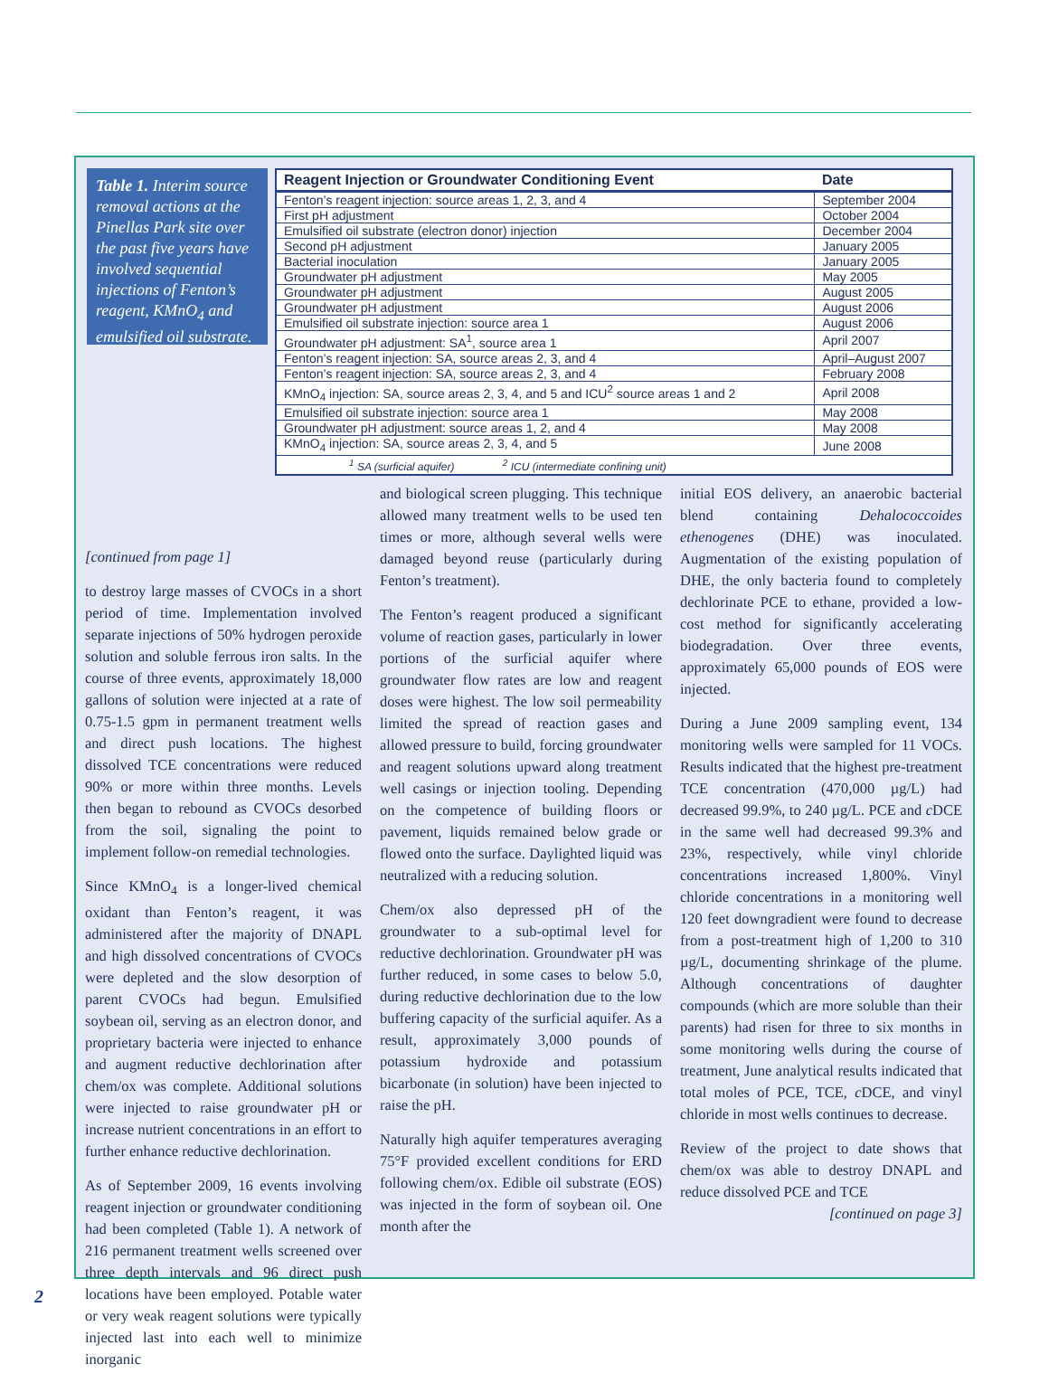Table 1. Interim source removal actions at the Pinellas Park site over the past five years have involved sequential injections of Fenton’s reagent, KMnO<sub>4</sub> and emulsified oil substrate.
| Reagent Injection or Groundwater Conditioning Event | Date |
| --- | --- |
| Fenton’s reagent injection: source areas 1, 2, 3, and 4 | September 2004 |
| First pH adjustment | October 2004 |
| Emulsified oil substrate (electron donor) injection | December 2004 |
| Second pH adjustment | January 2005 |
| Bacterial inoculation | January 2005 |
| Groundwater pH adjustment | May 2005 |
| Groundwater pH adjustment | August 2005 |
| Groundwater pH adjustment | August 2006 |
| Emulsified oil substrate injection: source area 1 | August 2006 |
| Groundwater pH adjustment: SA<sup>1</sup>, source area 1 | April 2007 |
| Fenton’s reagent injection: SA, source areas 2, 3, and 4 | April–August 2007 |
| Fenton’s reagent injection: SA, source areas 2, 3, and 4 | February 2008 |
| KMnO<sub>4</sub> injection: SA, source areas 2, 3, 4, and 5 and ICU<sup>2</sup> source areas 1 and 2 | April 2008 |
| Emulsified oil substrate injection: source area 1 | May 2008 |
| Groundwater pH adjustment: source areas 1, 2, and 4 | May 2008 |
| KMnO<sub>4</sub> injection: SA, source areas 2, 3, 4, and 5 | June 2008 |
| <sup>1</sup> SA (surficial aquifer) <sup>2</sup> ICU (intermediate confining unit) | |
[continued from page 1]
to destroy large masses of CVOCs in a short period of time. Implementation involved separate injections of 50% hydrogen peroxide solution and soluble ferrous iron salts. In the course of three events, approximately 18,000 gallons of solution were injected at a rate of 0.75-1.5 gpm in permanent treatment wells and direct push locations. The highest dissolved TCE concentrations were reduced 90% or more within three months. Levels then began to rebound as CVOCs desorbed from the soil, signaling the point to implement follow-on remedial technologies.
Since KMnO<sub>4</sub> is a longer-lived chemical oxidant than Fenton’s reagent, it was administered after the majority of DNAPL and high dissolved concentrations of CVOCs were depleted and the slow desorption of parent CVOCs had begun. Emulsified soybean oil, serving as an electron donor, and proprietary bacteria were injected to enhance and augment reductive dechlorination after chem/ox was complete. Additional solutions were injected to raise groundwater pH or increase nutrient concentrations in an effort to further enhance reductive dechlorination.
As of September 2009, 16 events involving reagent injection or groundwater conditioning had been completed (Table 1). A network of 216 permanent treatment wells screened over three depth intervals and 96 direct push locations have been employed. Potable water or very weak reagent solutions were typically injected last into each well to minimize inorganic
and biological screen plugging. This technique allowed many treatment wells to be used ten times or more, although several wells were damaged beyond reuse (particularly during Fenton’s treatment).
The Fenton’s reagent produced a significant volume of reaction gases, particularly in lower portions of the surficial aquifer where groundwater flow rates are low and reagent doses were highest. The low soil permeability limited the spread of reaction gases and allowed pressure to build, forcing groundwater and reagent solutions upward along treatment well casings or injection tooling. Depending on the competence of building floors or pavement, liquids remained below grade or flowed onto the surface. Daylighted liquid was neutralized with a reducing solution.
Chem/ox also depressed pH of the groundwater to a sub-optimal level for reductive dechlorination. Groundwater pH was further reduced, in some cases to below 5.0, during reductive dechlorination due to the low buffering capacity of the surficial aquifer. As a result, approximately 3,000 pounds of potassium hydroxide and potassium bicarbonate (in solution) have been injected to raise the pH.
Naturally high aquifer temperatures averaging 75°F provided excellent conditions for ERD following chem/ox. Edible oil substrate (EOS) was injected in the form of soybean oil. One month after the
initial EOS delivery, an anaerobic bacterial blend containing Dehalococcoides ethenogenes (DHE) was inoculated. Augmentation of the existing population of DHE, the only bacteria found to completely dechlorinate PCE to ethane, provided a low-cost method for significantly accelerating biodegradation. Over three events, approximately 65,000 pounds of EOS were injected.
During a June 2009 sampling event, 134 monitoring wells were sampled for 11 VOCs. Results indicated that the highest pre-treatment TCE concentration (470,000 µg/L) had decreased 99.9%, to 240 µg/L. PCE and c DCE in the same well had decreased 99.3% and 23%, respectively, while vinyl chloride concentrations increased 1,800%. Vinyl chloride concentrations in a monitoring well 120 feet downgradient were found to decrease from a post-treatment high of 1,200 to 310 µg/L, documenting shrinkage of the plume. Although concentrations of daughter compounds (which are more soluble than their parents) had risen for three to six months in some monitoring wells during the course of treatment, June analytical results indicated that total moles of PCE, TCE, c DCE, and vinyl chloride in most wells continues to decrease.
Review of the project to date shows that chem/ox was able to destroy DNAPL and reduce dissolved PCE and TCE
[continued on page 3]
2